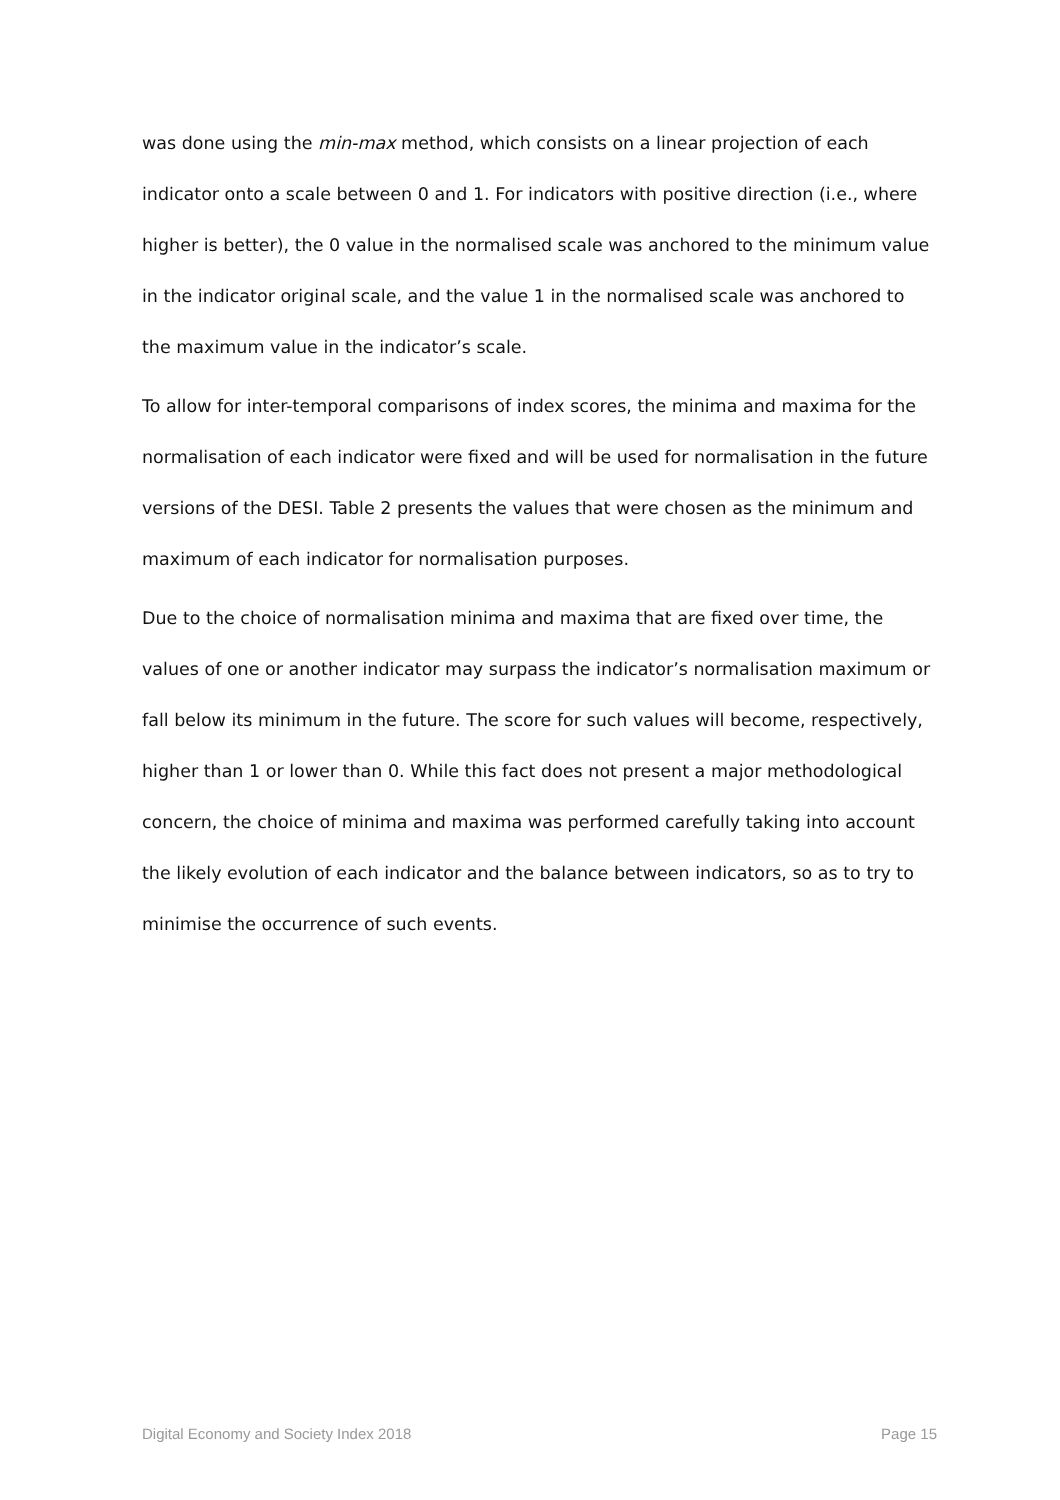was done using the min-max method, which consists on a linear projection of each indicator onto a scale between 0 and 1. For indicators with positive direction (i.e., where higher is better), the 0 value in the normalised scale was anchored to the minimum value in the indicator original scale, and the value 1 in the normalised scale was anchored to the maximum value in the indicator’s scale.
To allow for inter-temporal comparisons of index scores, the minima and maxima for the normalisation of each indicator were fixed and will be used for normalisation in the future versions of the DESI. Table 2 presents the values that were chosen as the minimum and maximum of each indicator for normalisation purposes.
Due to the choice of normalisation minima and maxima that are fixed over time, the values of one or another indicator may surpass the indicator’s normalisation maximum or fall below its minimum in the future. The score for such values will become, respectively, higher than 1 or lower than 0. While this fact does not present a major methodological concern, the choice of minima and maxima was performed carefully taking into account the likely evolution of each indicator and the balance between indicators, so as to try to minimise the occurrence of such events.
Digital Economy and Society Index 2018 Page 15